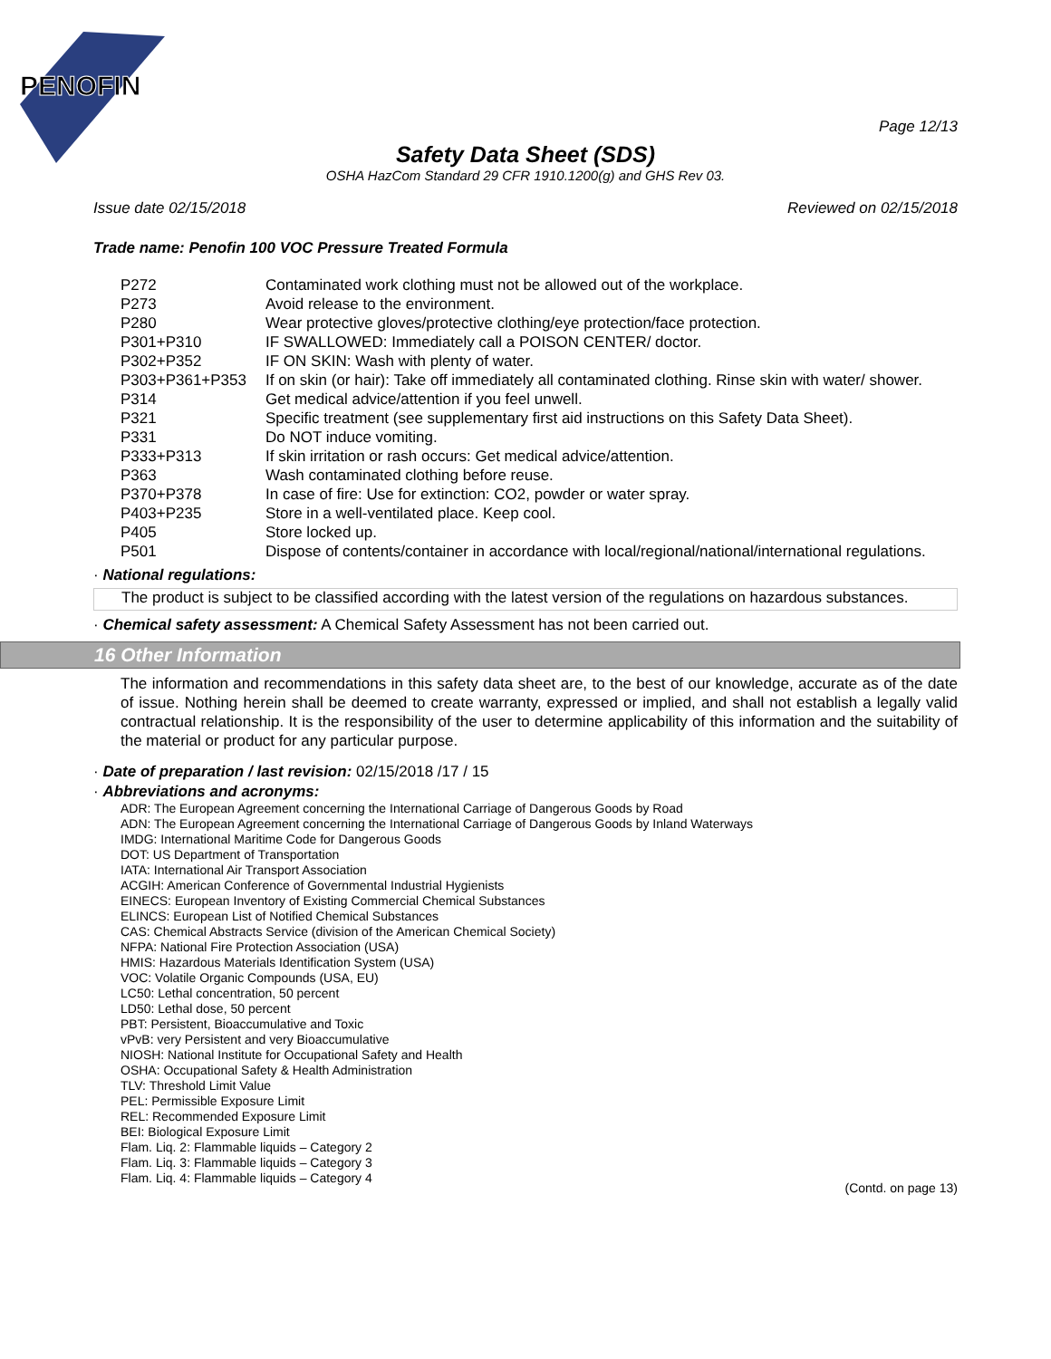PENOFIN
Page 12/13
Safety Data Sheet (SDS)
OSHA HazCom Standard 29 CFR 1910.1200(g) and GHS Rev 03.
Issue date 02/15/2018 Reviewed on 02/15/2018
Trade name: Penofin 100 VOC Pressure Treated Formula
| P272 | Contaminated work clothing must not be allowed out of the workplace. |
| P273 | Avoid release to the environment. |
| P280 | Wear protective gloves/protective clothing/eye protection/face protection. |
| P301+P310 | IF SWALLOWED: Immediately call a POISON CENTER/ doctor. |
| P302+P352 | IF ON SKIN: Wash with plenty of water. |
| P303+P361+P353 | If on skin (or hair): Take off immediately all contaminated clothing. Rinse skin with water/ shower. |
| P314 | Get medical advice/attention if you feel unwell. |
| P321 | Specific treatment (see supplementary first aid instructions on this Safety Data Sheet). |
| P331 | Do NOT induce vomiting. |
| P333+P313 | If skin irritation or rash occurs: Get medical advice/attention. |
| P363 | Wash contaminated clothing before reuse. |
| P370+P378 | In case of fire: Use for extinction: CO2, powder or water spray. |
| P403+P235 | Store in a well-ventilated place. Keep cool. |
| P405 | Store locked up. |
| P501 | Dispose of contents/container in accordance with local/regional/national/international regulations. |
· National regulations:
The product is subject to be classified according with the latest version of the regulations on hazardous substances.
· Chemical safety assessment: A Chemical Safety Assessment has not been carried out.
16 Other Information
The information and recommendations in this safety data sheet are, to the best of our knowledge, accurate as of the date of issue. Nothing herein shall be deemed to create warranty, expressed or implied, and shall not establish a legally valid contractual relationship. It is the responsibility of the user to determine applicability of this information and the suitability of the material or product for any particular purpose.
· Date of preparation / last revision: 02/15/2018 /17 / 15
· Abbreviations and acronyms:
ADR: The European Agreement concerning the International Carriage of Dangerous Goods by Road
ADN: The European Agreement concerning the International Carriage of Dangerous Goods by Inland Waterways
IMDG: International Maritime Code for Dangerous Goods
DOT: US Department of Transportation
IATA: International Air Transport Association
ACGIH: American Conference of Governmental Industrial Hygienists
EINECS: European Inventory of Existing Commercial Chemical Substances
ELINCS: European List of Notified Chemical Substances
CAS: Chemical Abstracts Service (division of the American Chemical Society)
NFPA: National Fire Protection Association (USA)
HMIS: Hazardous Materials Identification System (USA)
VOC: Volatile Organic Compounds (USA, EU)
LC50: Lethal concentration, 50 percent
LD50: Lethal dose, 50 percent
PBT: Persistent, Bioaccumulative and Toxic
vPvB: very Persistent and very Bioaccumulative
NIOSH: National Institute for Occupational Safety and Health
OSHA: Occupational Safety & Health Administration
TLV: Threshold Limit Value
PEL: Permissible Exposure Limit
REL: Recommended Exposure Limit
BEI: Biological Exposure Limit
Flam. Liq. 2: Flammable liquids – Category 2
Flam. Liq. 3: Flammable liquids – Category 3
Flam. Liq. 4: Flammable liquids – Category 4
(Contd. on page 13)